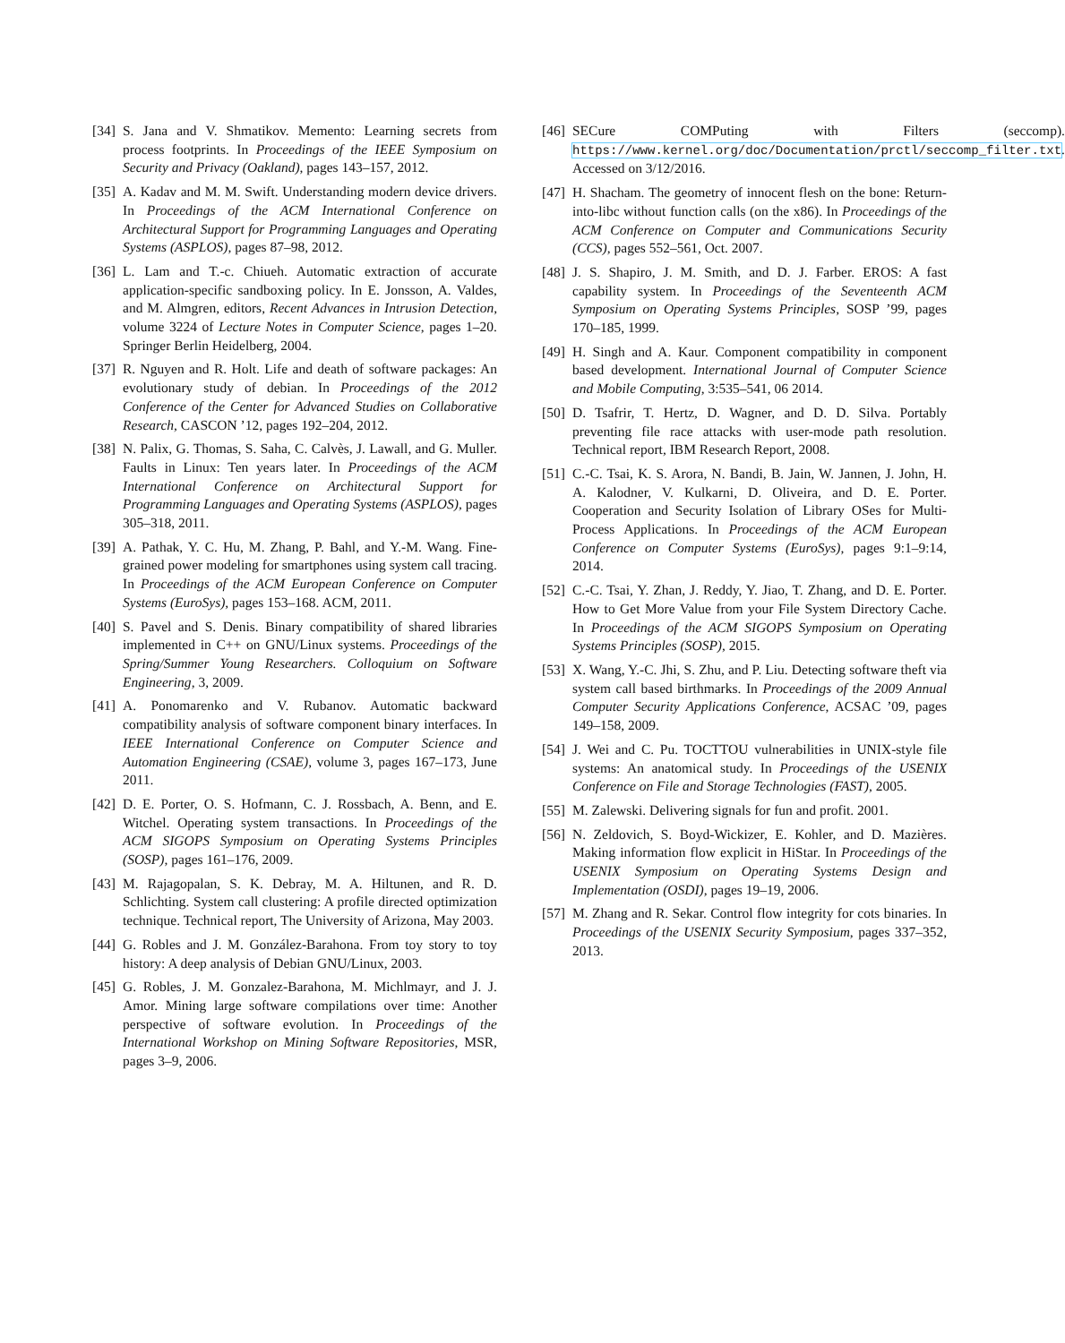[34] S. Jana and V. Shmatikov. Memento: Learning secrets from process footprints. In Proceedings of the IEEE Symposium on Security and Privacy (Oakland), pages 143–157, 2012.
[35] A. Kadav and M. M. Swift. Understanding modern device drivers. In Proceedings of the ACM International Conference on Architectural Support for Programming Languages and Operating Systems (ASPLOS), pages 87–98, 2012.
[36] L. Lam and T.-c. Chiueh. Automatic extraction of accurate application-specific sandboxing policy. In E. Jonsson, A. Valdes, and M. Almgren, editors, Recent Advances in Intrusion Detection, volume 3224 of Lecture Notes in Computer Science, pages 1–20. Springer Berlin Heidelberg, 2004.
[37] R. Nguyen and R. Holt. Life and death of software packages: An evolutionary study of debian. In Proceedings of the 2012 Conference of the Center for Advanced Studies on Collaborative Research, CASCON ’12, pages 192–204, 2012.
[38] N. Palix, G. Thomas, S. Saha, C. Calvès, J. Lawall, and G. Muller. Faults in Linux: Ten years later. In Proceedings of the ACM International Conference on Architectural Support for Programming Languages and Operating Systems (ASPLOS), pages 305–318, 2011.
[39] A. Pathak, Y. C. Hu, M. Zhang, P. Bahl, and Y.-M. Wang. Fine-grained power modeling for smartphones using system call tracing. In Proceedings of the ACM European Conference on Computer Systems (EuroSys), pages 153–168. ACM, 2011.
[40] S. Pavel and S. Denis. Binary compatibility of shared libraries implemented in C++ on GNU/Linux systems. Proceedings of the Spring/Summer Young Researchers. Colloquium on Software Engineering, 3, 2009.
[41] A. Ponomarenko and V. Rubanov. Automatic backward compatibility analysis of software component binary interfaces. In IEEE International Conference on Computer Science and Automation Engineering (CSAE), volume 3, pages 167–173, June 2011.
[42] D. E. Porter, O. S. Hofmann, C. J. Rossbach, A. Benn, and E. Witchel. Operating system transactions. In Proceedings of the ACM SIGOPS Symposium on Operating Systems Principles (SOSP), pages 161–176, 2009.
[43] M. Rajagopalan, S. K. Debray, M. A. Hiltunen, and R. D. Schlichting. System call clustering: A profile directed optimization technique. Technical report, The University of Arizona, May 2003.
[44] G. Robles and J. M. González-Barahona. From toy story to toy history: A deep analysis of Debian GNU/Linux, 2003.
[45] G. Robles, J. M. Gonzalez-Barahona, M. Michlmayr, and J. J. Amor. Mining large software compilations over time: Another perspective of software evolution. In Proceedings of the International Workshop on Mining Software Repositories, MSR, pages 3–9, 2006.
[46] SECure COMPuting with Filters (seccomp). https://www.kernel.org/doc/Documentation/prctl/seccomp_filter.txt. Accessed on 3/12/2016.
[47] H. Shacham. The geometry of innocent flesh on the bone: Return-into-libc without function calls (on the x86). In Proceedings of the ACM Conference on Computer and Communications Security (CCS), pages 552–561, Oct. 2007.
[48] J. S. Shapiro, J. M. Smith, and D. J. Farber. EROS: A fast capability system. In Proceedings of the Seventeenth ACM Symposium on Operating Systems Principles, SOSP ’99, pages 170–185, 1999.
[49] H. Singh and A. Kaur. Component compatibility in component based development. International Journal of Computer Science and Mobile Computing, 3:535–541, 06 2014.
[50] D. Tsafrir, T. Hertz, D. Wagner, and D. D. Silva. Portably preventing file race attacks with user-mode path resolution. Technical report, IBM Research Report, 2008.
[51] C.-C. Tsai, K. S. Arora, N. Bandi, B. Jain, W. Jannen, J. John, H. A. Kalodner, V. Kulkarni, D. Oliveira, and D. E. Porter. Cooperation and Security Isolation of Library OSes for Multi-Process Applications. In Proceedings of the ACM European Conference on Computer Systems (EuroSys), pages 9:1–9:14, 2014.
[52] C.-C. Tsai, Y. Zhan, J. Reddy, Y. Jiao, T. Zhang, and D. E. Porter. How to Get More Value from your File System Directory Cache. In Proceedings of the ACM SIGOPS Symposium on Operating Systems Principles (SOSP), 2015.
[53] X. Wang, Y.-C. Jhi, S. Zhu, and P. Liu. Detecting software theft via system call based birthmarks. In Proceedings of the 2009 Annual Computer Security Applications Conference, ACSAC ’09, pages 149–158, 2009.
[54] J. Wei and C. Pu. TOCTTOU vulnerabilities in UNIX-style file systems: An anatomical study. In Proceedings of the USENIX Conference on File and Storage Technologies (FAST), 2005.
[55] M. Zalewski. Delivering signals for fun and profit. 2001.
[56] N. Zeldovich, S. Boyd-Wickizer, E. Kohler, and D. Mazières. Making information flow explicit in HiStar. In Proceedings of the USENIX Symposium on Operating Systems Design and Implementation (OSDI), pages 19–19, 2006.
[57] M. Zhang and R. Sekar. Control flow integrity for cots binaries. In Proceedings of the USENIX Security Symposium, pages 337–352, 2013.